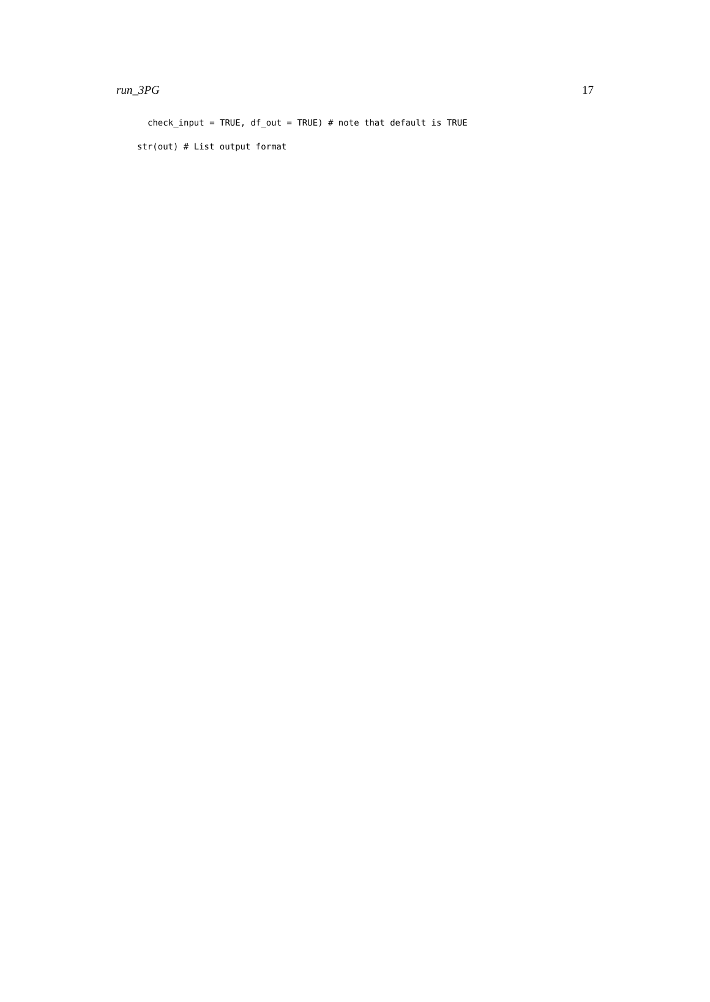run_3PG 17
check_input = TRUE, df_out = TRUE) # note that default is TRUE
str(out) # List output format